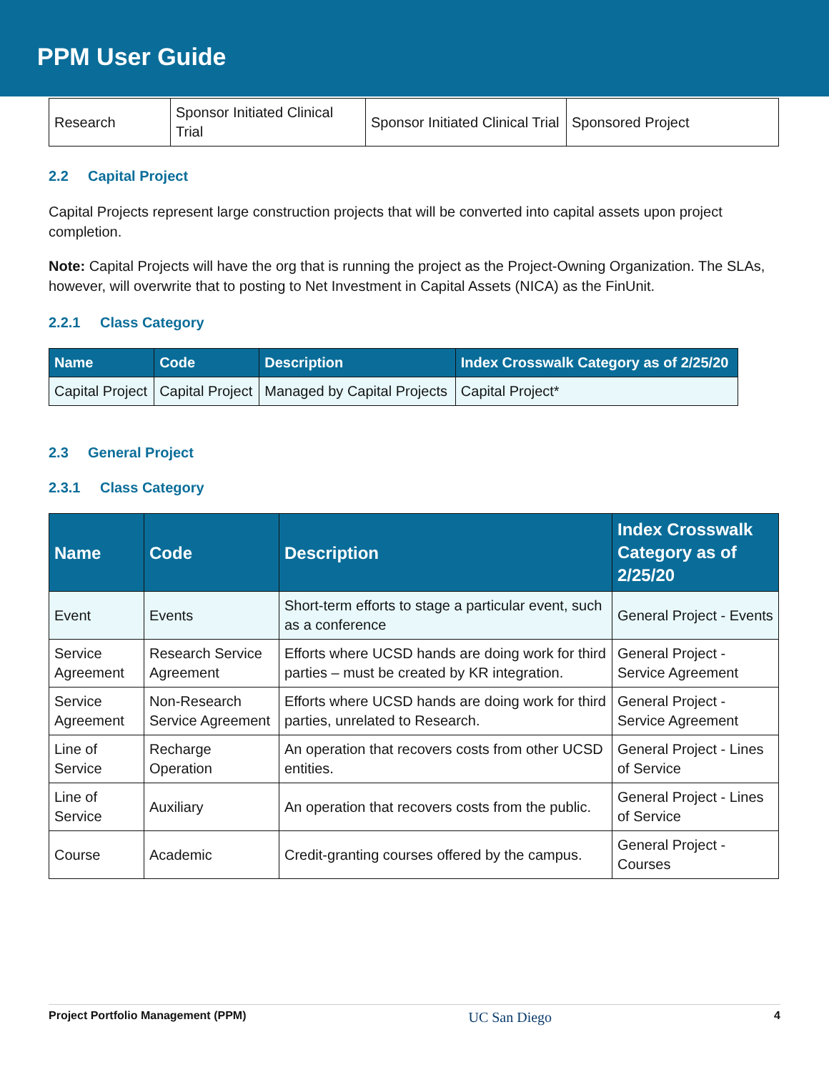PPM User Guide
| Research | Sponsor Initiated Clinical Trial | Sponsor Initiated Clinical Trial | Sponsored Project |
2.2 Capital Project
Capital Projects represent large construction projects that will be converted into capital assets upon project completion.
Note: Capital Projects will have the org that is running the project as the Project-Owning Organization. The SLAs, however, will overwrite that to posting to Net Investment in Capital Assets (NICA) as the FinUnit.
2.2.1 Class Category
| Name | Code | Description | Index Crosswalk Category as of 2/25/20 |
| --- | --- | --- | --- |
| Capital Project | Capital Project | Managed by Capital Projects | Capital Project* |
2.3 General Project
2.3.1 Class Category
| Name | Code | Description | Index Crosswalk Category as of 2/25/20 |
| --- | --- | --- | --- |
| Event | Events | Short-term efforts to stage a particular event, such as a conference | General Project - Events |
| Service Agreement | Research Service Agreement | Efforts where UCSD hands are doing work for third parties – must be created by KR integration. | General Project - Service Agreement |
| Service Agreement | Non-Research Service Agreement | Efforts where UCSD hands are doing work for third parties, unrelated to Research. | General Project - Service Agreement |
| Line of Service | Recharge Operation | An operation that recovers costs from other UCSD entities. | General Project - Lines of Service |
| Line of Service | Auxiliary | An operation that recovers costs from the public. | General Project - Lines of Service |
| Course | Academic | Credit-granting courses offered by the campus. | General Project - Courses |
Project Portfolio Management (PPM) UC San Diego 4